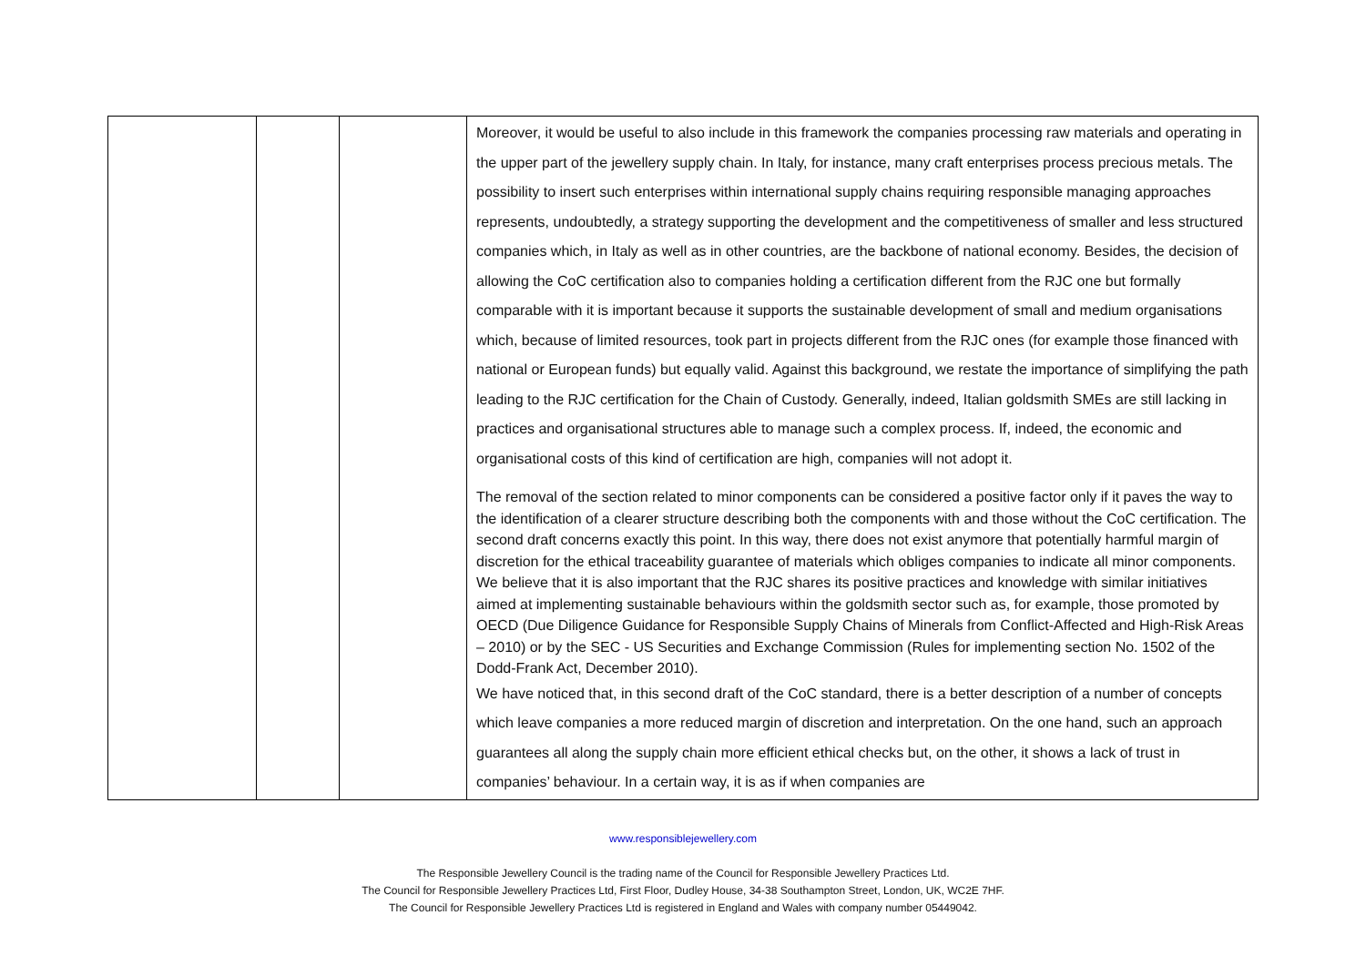| | | | Moreover, it would be useful to also include in this framework the companies processing raw materials and operating in the upper part of the jewellery supply chain. In Italy, for instance, many craft enterprises process precious metals. The possibility to insert such enterprises within international supply chains requiring responsible managing approaches represents, undoubtedly, a strategy supporting the development and the competitiveness of smaller and less structured companies which, in Italy as well as in other countries, are the backbone of national economy. Besides, the decision of allowing the CoC certification also to companies holding a certification different from the RJC one but formally comparable with it is important because it supports the sustainable development of small and medium organisations which, because of limited resources, took part in projects different from the RJC ones (for example those financed with national or European funds) but equally valid. Against this background, we restate the importance of simplifying the path leading to the RJC certification for the Chain of Custody. Generally, indeed, Italian goldsmith SMEs are still lacking in practices and organisational structures able to manage such a complex process. If, indeed, the economic and organisational costs of this kind of certification are high, companies will not adopt it. The removal of the section related to minor components can be considered a positive factor only if it paves the way to the identification of a clearer structure describing both the components with and those without the CoC certification. The second draft concerns exactly this point. In this way, there does not exist anymore that potentially harmful margin of discretion for the ethical traceability guarantee of materials which obliges companies to indicate all minor components. We believe that it is also important that the RJC shares its positive practices and knowledge with similar initiatives aimed at implementing sustainable behaviours within the goldsmith sector such as, for example, those promoted by OECD (Due Diligence Guidance for Responsible Supply Chains of Minerals from Conflict-Affected and High-Risk Areas – 2010) or by the SEC - US Securities and Exchange Commission (Rules for implementing section No. 1502 of the Dodd-Frank Act, December 2010). We have noticed that, in this second draft of the CoC standard, there is a better description of a number of concepts which leave companies a more reduced margin of discretion and interpretation. On the one hand, such an approach guarantees all along the supply chain more efficient ethical checks but, on the other, it shows a lack of trust in companies’ behaviour. In a certain way, it is as if when companies are |
www.responsiblejewellery.com
The Responsible Jewellery Council is the trading name of the Council for Responsible Jewellery Practices Ltd.
The Council for Responsible Jewellery Practices Ltd, First Floor, Dudley House, 34-38 Southampton Street, London, UK, WC2E 7HF.
The Council for Responsible Jewellery Practices Ltd is registered in England and Wales with company number 05449042.